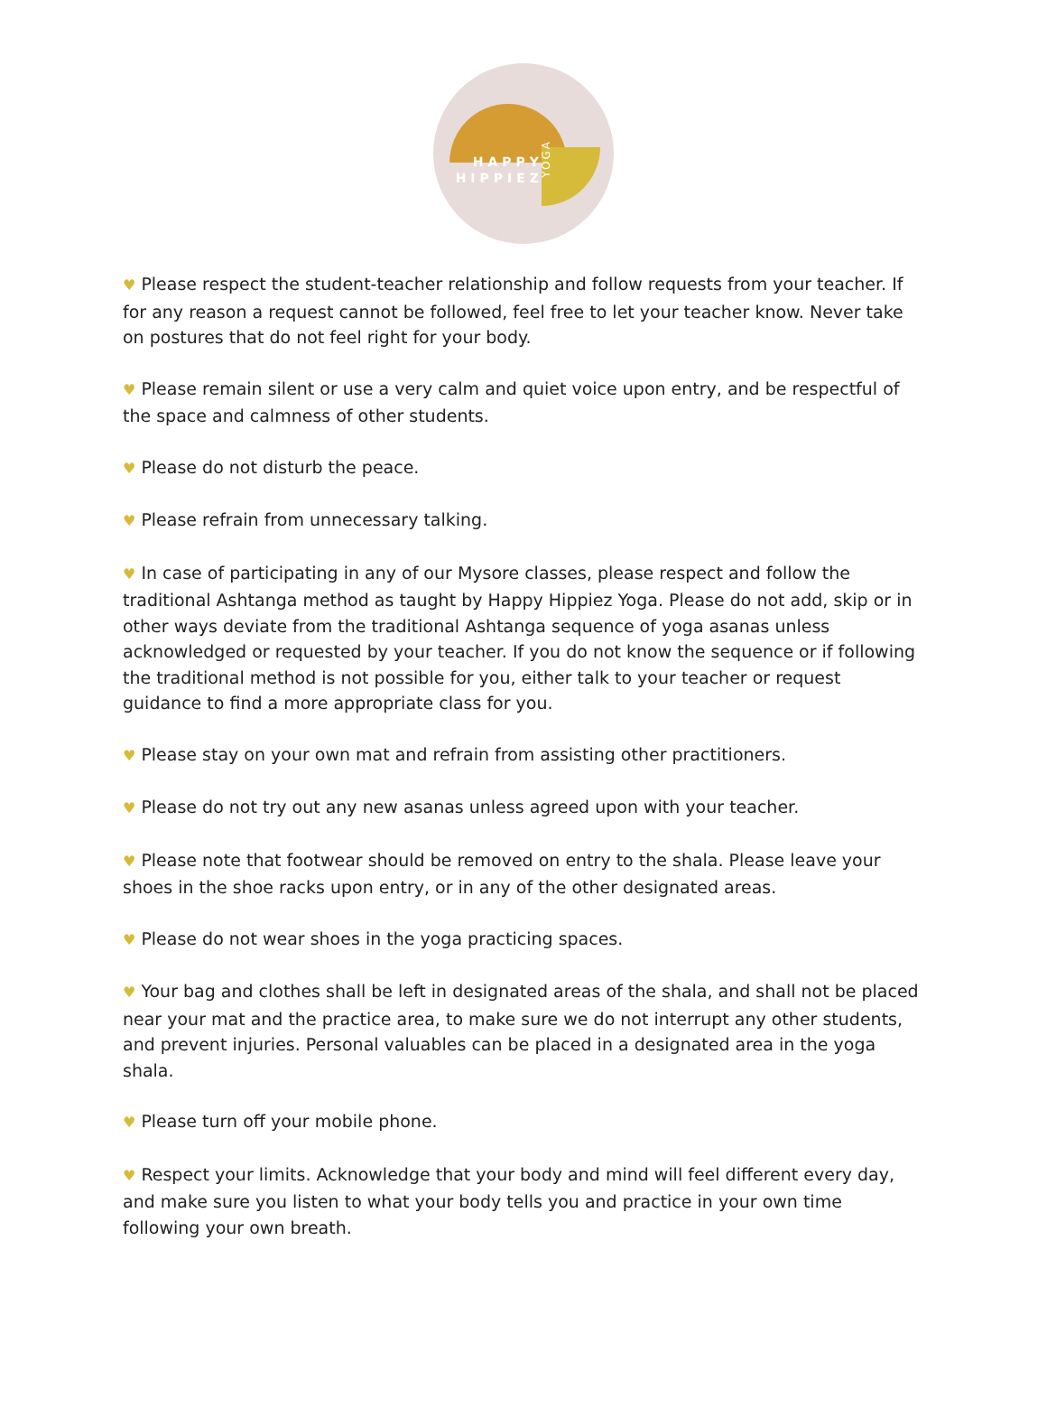HAPPY
HIPPIEZ
YOGA
♥ Please respect the student-teacher relationship and follow requests from your teacher. If for any reason a request cannot be followed, feel free to let your teacher know. Never take on postures that do not feel right for your body.
♥ Please remain silent or use a very calm and quiet voice upon entry, and be respectful of the space and calmness of other students.
♥ Please do not disturb the peace.
♥ Please refrain from unnecessary talking.
♥ In case of participating in any of our Mysore classes, please respect and follow the traditional Ashtanga method as taught by Happy Hippiez Yoga. Please do not add, skip or in other ways deviate from the traditional Ashtanga sequence of yoga asanas unless acknowledged or requested by your teacher. If you do not know the sequence or if following the traditional method is not possible for you, either talk to your teacher or request guidance to find a more appropriate class for you.
♥ Please stay on your own mat and refrain from assisting other practitioners.
♥ Please do not try out any new asanas unless agreed upon with your teacher.
♥ Please note that footwear should be removed on entry to the shala. Please leave your shoes in the shoe racks upon entry, or in any of the other designated areas.
♥ Please do not wear shoes in the yoga practicing spaces.
♥ Your bag and clothes shall be left in designated areas of the shala, and shall not be placed near your mat and the practice area, to make sure we do not interrupt any other students, and prevent injuries. Personal valuables can be placed in a designated area in the yoga shala.
♥ Please turn off your mobile phone.
♥ Respect your limits. Acknowledge that your body and mind will feel different every day, and make sure you listen to what your body tells you and practice in your own time following your own breath.